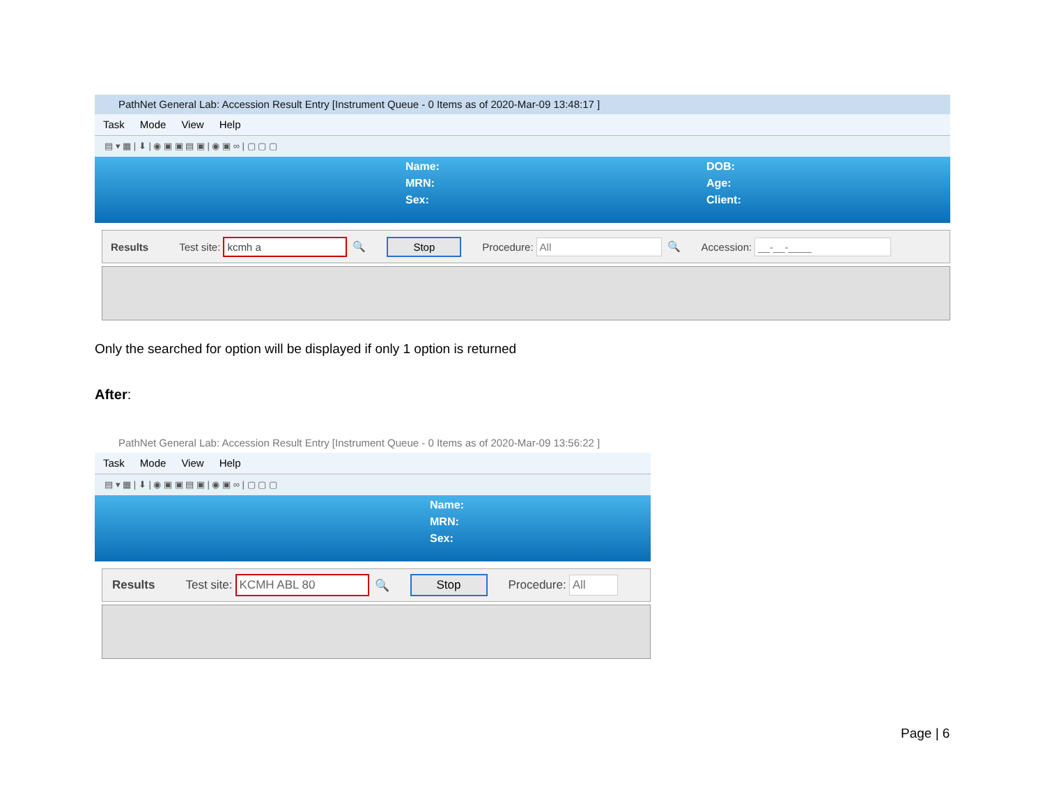PathNet General Lab: Accession Result Entry [Instrument Queue - 0 Items as of 2020-Mar-09 13:48:17 ]
Task Mode View Help
▤ ▾ ▦ | ⬇ | ◉ ▣ ▣ ▤ ▣ | ◉ ▣ ∞ | ▢ ▢ ▢
Name:
MRN:
Sex:
DOB:
Age:
Client:
Results Test site: kcmh a 🔍 Stop Procedure: All 🔍 Accession: __-__-____
Only the searched for option will be displayed if only 1 option is returned
After:
PathNet General Lab: Accession Result Entry [Instrument Queue - 0 Items as of 2020-Mar-09 13:56:22 ]
Task Mode View Help
▤ ▾ ▦ | ⬇ | ◉ ▣ ▣ ▤ ▣ | ◉ ▣ ∞ | ▢ ▢ ▢
Name:
MRN:
Sex:
Results Test site: KCMH ABL 80 🔍 Stop Procedure: All
Page | 6